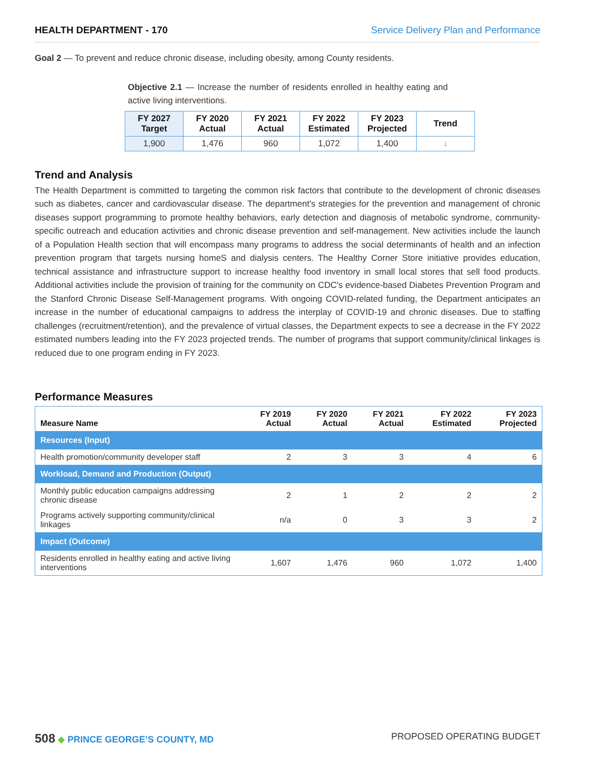HEALTH DEPARTMENT - 170 Service Delivery Plan and Performance
Goal 2 — To prevent and reduce chronic disease, including obesity, among County residents.
Objective 2.1 — Increase the number of residents enrolled in healthy eating and active living interventions.
| FY 2027 Target | FY 2020 Actual | FY 2021 Actual | FY 2022 Estimated | FY 2023 Projected | Trend |
| --- | --- | --- | --- | --- | --- |
| 1,900 | 1,476 | 960 | 1,072 | 1,400 | ↓ |
Trend and Analysis
The Health Department is committed to targeting the common risk factors that contribute to the development of chronic diseases such as diabetes, cancer and cardiovascular disease. The department's strategies for the prevention and management of chronic diseases support programming to promote healthy behaviors, early detection and diagnosis of metabolic syndrome, community-specific outreach and education activities and chronic disease prevention and self-management. New activities include the launch of a Population Health section that will encompass many programs to address the social determinants of health and an infection prevention program that targets nursing homeS and dialysis centers. The Healthy Corner Store initiative provides education, technical assistance and infrastructure support to increase healthy food inventory in small local stores that sell food products. Additional activities include the provision of training for the community on CDC's evidence-based Diabetes Prevention Program and the Stanford Chronic Disease Self-Management programs. With ongoing COVID-related funding, the Department anticipates an increase in the number of educational campaigns to address the interplay of COVID-19 and chronic diseases. Due to staffing challenges (recruitment/retention), and the prevalence of virtual classes, the Department expects to see a decrease in the FY 2022 estimated numbers leading into the FY 2023 projected trends. The number of programs that support community/clinical linkages is reduced due to one program ending in FY 2023.
Performance Measures
| Measure Name | FY 2019 Actual | FY 2020 Actual | FY 2021 Actual | FY 2022 Estimated | FY 2023 Projected |
| --- | --- | --- | --- | --- | --- |
| Resources (Input) | | | | | |
| Health promotion/community developer staff | 2 | 3 | 3 | 4 | 6 |
| Workload, Demand and Production (Output) | | | | | |
| Monthly public education campaigns addressing chronic disease | 2 | 1 | 2 | 2 | 2 |
| Programs actively supporting community/clinical linkages | n/a | 0 | 3 | 3 | 2 |
| Impact (Outcome) | | | | | |
| Residents enrolled in healthy eating and active living interventions | 1,607 | 1,476 | 960 | 1,072 | 1,400 |
508 ◆ PRINCE GEORGE’S COUNTY, MD PROPOSED OPERATING BUDGET